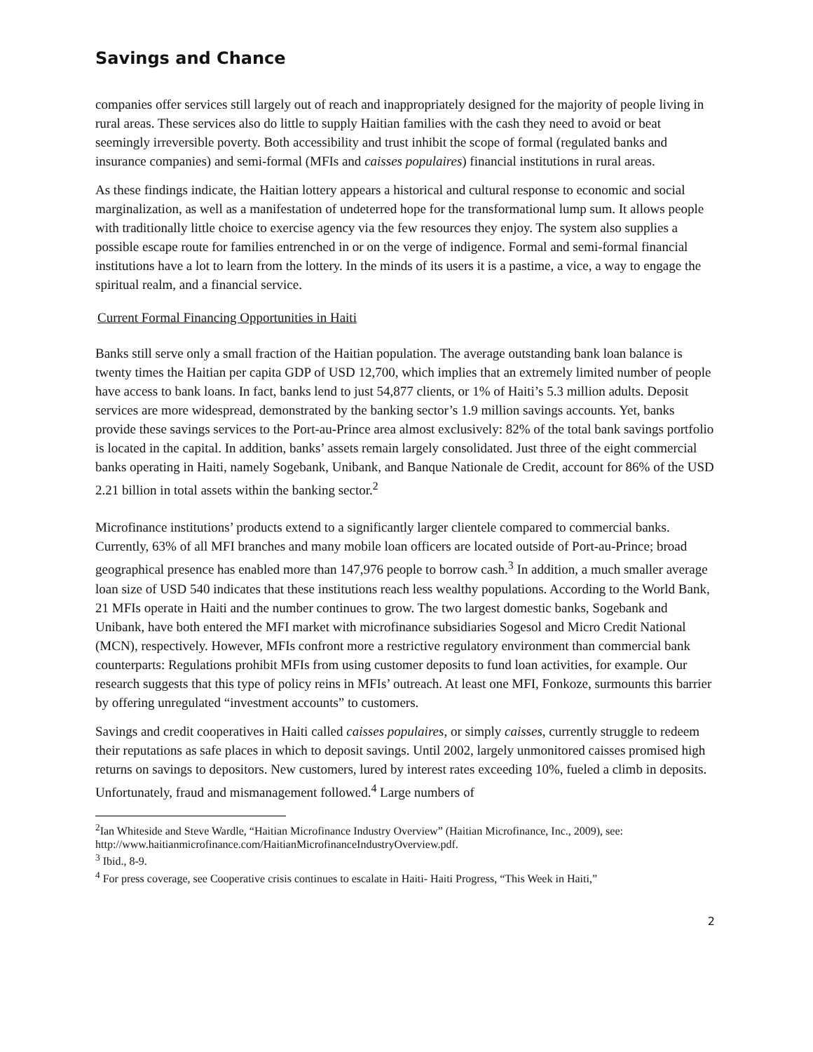Savings and Chance
companies offer services still largely out of reach and inappropriately designed for the majority of people living in rural areas. These services also do little to supply Haitian families with the cash they need to avoid or beat seemingly irreversible poverty. Both accessibility and trust inhibit the scope of formal (regulated banks and insurance companies) and semi-formal (MFIs and caisses populaires) financial institutions in rural areas.
As these findings indicate, the Haitian lottery appears a historical and cultural response to economic and social marginalization, as well as a manifestation of undeterred hope for the transformational lump sum. It allows people with traditionally little choice to exercise agency via the few resources they enjoy. The system also supplies a possible escape route for families entrenched in or on the verge of indigence. Formal and semi-formal financial institutions have a lot to learn from the lottery. In the minds of its users it is a pastime, a vice, a way to engage the spiritual realm, and a financial service.
Current Formal Financing Opportunities in Haiti
Banks still serve only a small fraction of the Haitian population. The average outstanding bank loan balance is twenty times the Haitian per capita GDP of USD 12,700, which implies that an extremely limited number of people have access to bank loans. In fact, banks lend to just 54,877 clients, or 1% of Haiti’s 5.3 million adults. Deposit services are more widespread, demonstrated by the banking sector’s 1.9 million savings accounts. Yet, banks provide these savings services to the Port-au-Prince area almost exclusively: 82% of the total bank savings portfolio is located in the capital. In addition, banks’ assets remain largely consolidated. Just three of the eight commercial banks operating in Haiti, namely Sogebank, Unibank, and Banque Nationale de Credit, account for 86% of the USD 2.21 billion in total assets within the banking sector.<sup>2</sup>
Microfinance institutions’ products extend to a significantly larger clientele compared to commercial banks. Currently, 63% of all MFI branches and many mobile loan officers are located outside of Port-au-Prince; broad geographical presence has enabled more than 147,976 people to borrow cash.<sup>3</sup> In addition, a much smaller average loan size of USD 540 indicates that these institutions reach less wealthy populations. According to the World Bank, 21 MFIs operate in Haiti and the number continues to grow. The two largest domestic banks, Sogebank and Unibank, have both entered the MFI market with microfinance subsidiaries Sogesol and Micro Credit National (MCN), respectively. However, MFIs confront more a restrictive regulatory environment than commercial bank counterparts: Regulations prohibit MFIs from using customer deposits to fund loan activities, for example. Our research suggests that this type of policy reins in MFIs’ outreach. At least one MFI, Fonkoze, surmounts this barrier by offering unregulated “investment accounts” to customers.
Savings and credit cooperatives in Haiti called caisses populaires, or simply caisses, currently struggle to redeem their reputations as safe places in which to deposit savings. Until 2002, largely unmonitored caisses promised high returns on savings to depositors. New customers, lured by interest rates exceeding 10%, fueled a climb in deposits. Unfortunately, fraud and mismanagement followed.<sup>4</sup> Large numbers of
<sup>2</sup> Ian Whiteside and Steve Wardle, “Haitian Microfinance Industry Overview” (Haitian Microfinance, Inc., 2009), see: http://www.haitianmicrofinance.com/HaitianMicrofinanceIndustryOverview.pdf.
<sup>3</sup> Ibid., 8-9.
<sup>4</sup> For press coverage, see Cooperative crisis continues to escalate in Haiti- Haiti Progress, “This Week in Haiti,”
2